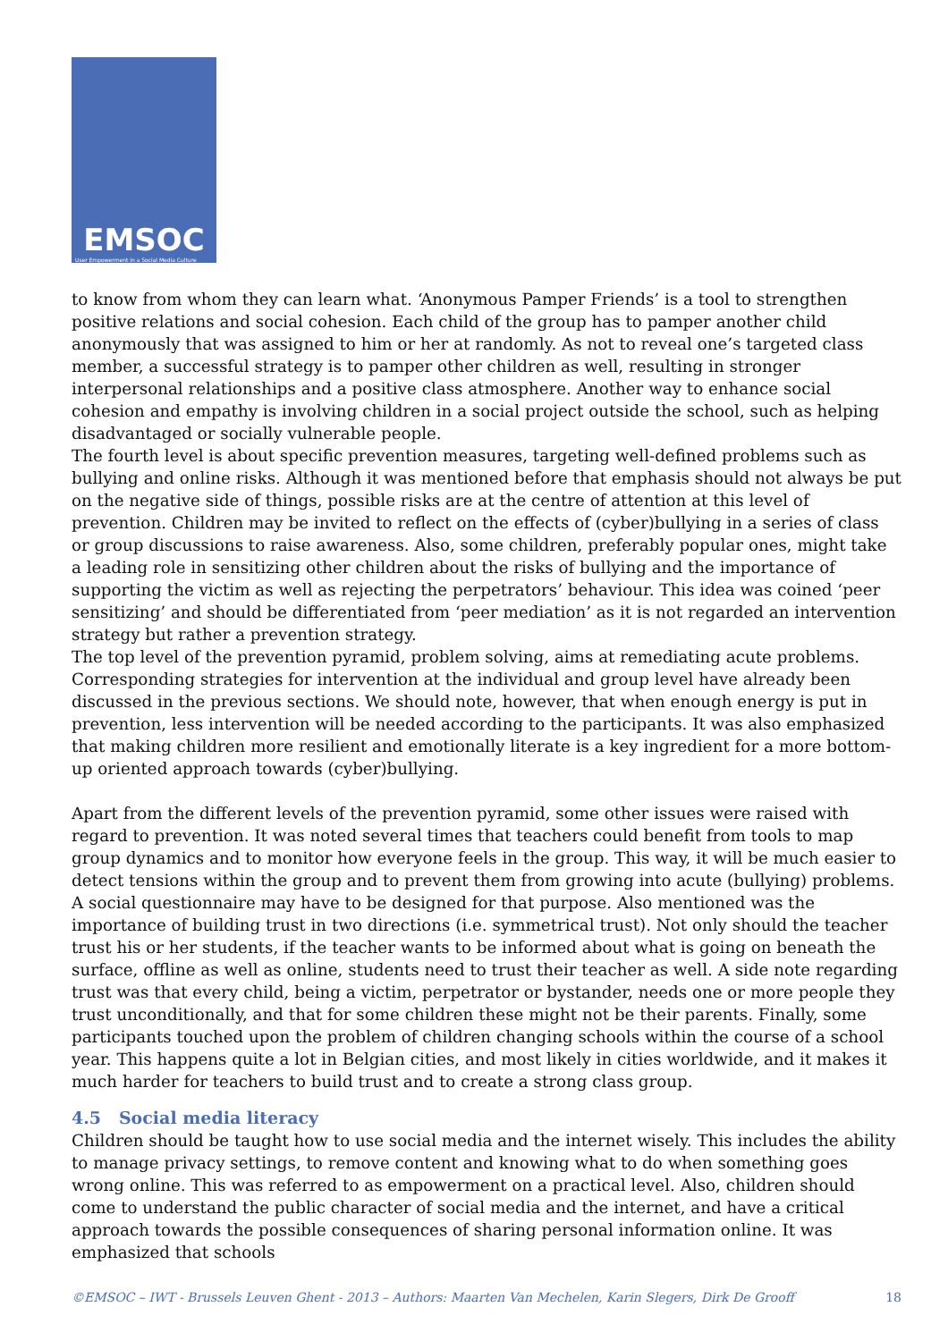EMSOC
User Empowerment in a Social Media Culture
to know from whom they can learn what. ‘Anonymous Pamper Friends’ is a tool to strengthen positive relations and social cohesion. Each child of the group has to pamper another child anonymously that was assigned to him or her at randomly. As not to reveal one’s targeted class member, a successful strategy is to pamper other children as well, resulting in stronger interpersonal relationships and a positive class atmosphere. Another way to enhance social cohesion and empathy is involving children in a social project outside the school, such as helping disadvantaged or socially vulnerable people.
The fourth level is about specific prevention measures, targeting well-defined problems such as bullying and online risks. Although it was mentioned before that emphasis should not always be put on the negative side of things, possible risks are at the centre of attention at this level of prevention. Children may be invited to reflect on the effects of (cyber)bullying in a series of class or group discussions to raise awareness. Also, some children, preferably popular ones, might take a leading role in sensitizing other children about the risks of bullying and the importance of supporting the victim as well as rejecting the perpetrators’ behaviour. This idea was coined ‘peer sensitizing’ and should be differentiated from ‘peer mediation’ as it is not regarded an intervention strategy but rather a prevention strategy.
The top level of the prevention pyramid, problem solving, aims at remediating acute problems. Corresponding strategies for intervention at the individual and group level have already been discussed in the previous sections. We should note, however, that when enough energy is put in prevention, less intervention will be needed according to the participants. It was also emphasized that making children more resilient and emotionally literate is a key ingredient for a more bottom-up oriented approach towards (cyber)bullying.
Apart from the different levels of the prevention pyramid, some other issues were raised with regard to prevention. It was noted several times that teachers could benefit from tools to map group dynamics and to monitor how everyone feels in the group. This way, it will be much easier to detect tensions within the group and to prevent them from growing into acute (bullying) problems. A social questionnaire may have to be designed for that purpose. Also mentioned was the importance of building trust in two directions (i.e. symmetrical trust). Not only should the teacher trust his or her students, if the teacher wants to be informed about what is going on beneath the surface, offline as well as online, students need to trust their teacher as well. A side note regarding trust was that every child, being a victim, perpetrator or bystander, needs one or more people they trust unconditionally, and that for some children these might not be their parents. Finally, some participants touched upon the problem of children changing schools within the course of a school year. This happens quite a lot in Belgian cities, and most likely in cities worldwide, and it makes it much harder for teachers to build trust and to create a strong class group.
4.5 Social media literacy
Children should be taught how to use social media and the internet wisely. This includes the ability to manage privacy settings, to remove content and knowing what to do when something goes wrong online. This was referred to as empowerment on a practical level. Also, children should come to understand the public character of social media and the internet, and have a critical approach towards the possible consequences of sharing personal information online. It was emphasized that schools
©EMSOC – IWT - Brussels Leuven Ghent - 2013 – Authors: Maarten Van Mechelen, Karin Slegers, Dirk De Grooff 18